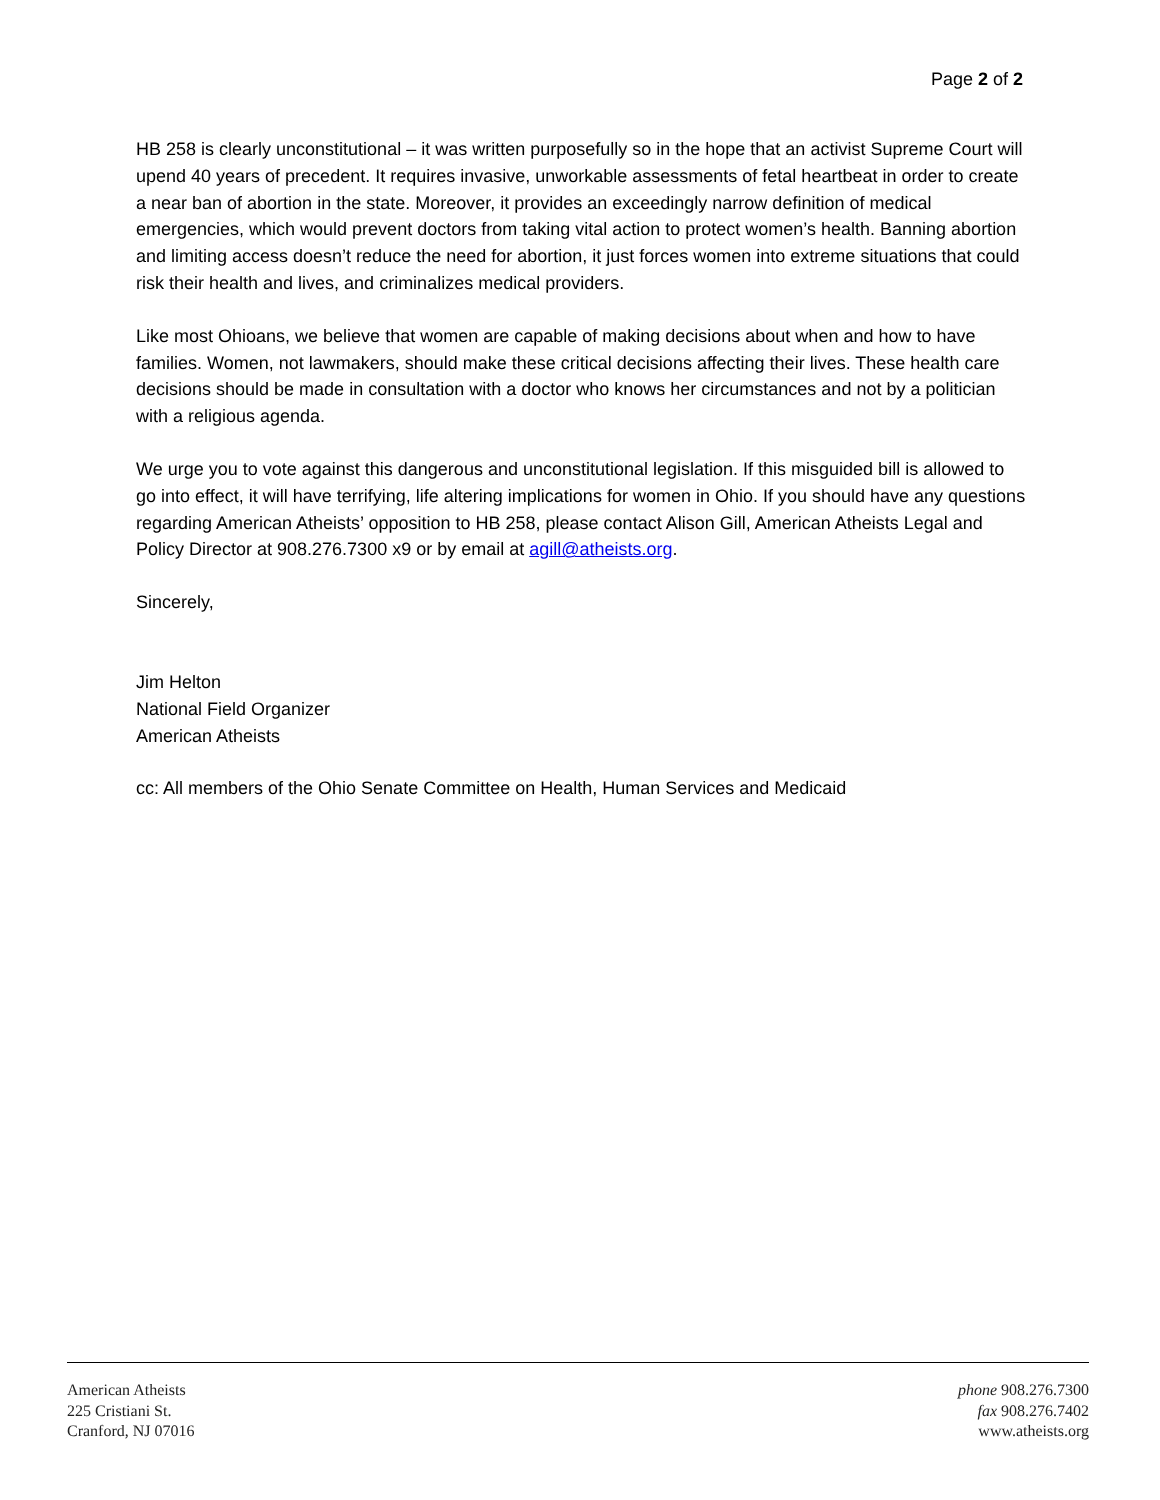Page 2 of 2
HB 258 is clearly unconstitutional – it was written purposefully so in the hope that an activist Supreme Court will upend 40 years of precedent. It requires invasive, unworkable assessments of fetal heartbeat in order to create a near ban of abortion in the state. Moreover, it provides an exceedingly narrow definition of medical emergencies, which would prevent doctors from taking vital action to protect women’s health. Banning abortion and limiting access doesn’t reduce the need for abortion, it just forces women into extreme situations that could risk their health and lives, and criminalizes medical providers.
Like most Ohioans, we believe that women are capable of making decisions about when and how to have families. Women, not lawmakers, should make these critical decisions affecting their lives. These health care decisions should be made in consultation with a doctor who knows her circumstances and not by a politician with a religious agenda.
We urge you to vote against this dangerous and unconstitutional legislation. If this misguided bill is allowed to go into effect, it will have terrifying, life altering implications for women in Ohio. If you should have any questions regarding American Atheists’ opposition to HB 258, please contact Alison Gill, American Atheists Legal and Policy Director at 908.276.7300 x9 or by email at agill@atheists.org.
Sincerely,
Jim Helton
National Field Organizer
American Atheists
cc: All members of the Ohio Senate Committee on Health, Human Services and Medicaid
American Atheists
225 Cristiani St.
Cranford, NJ 07016
phone 908.276.7300
fax 908.276.7402
www.atheists.org